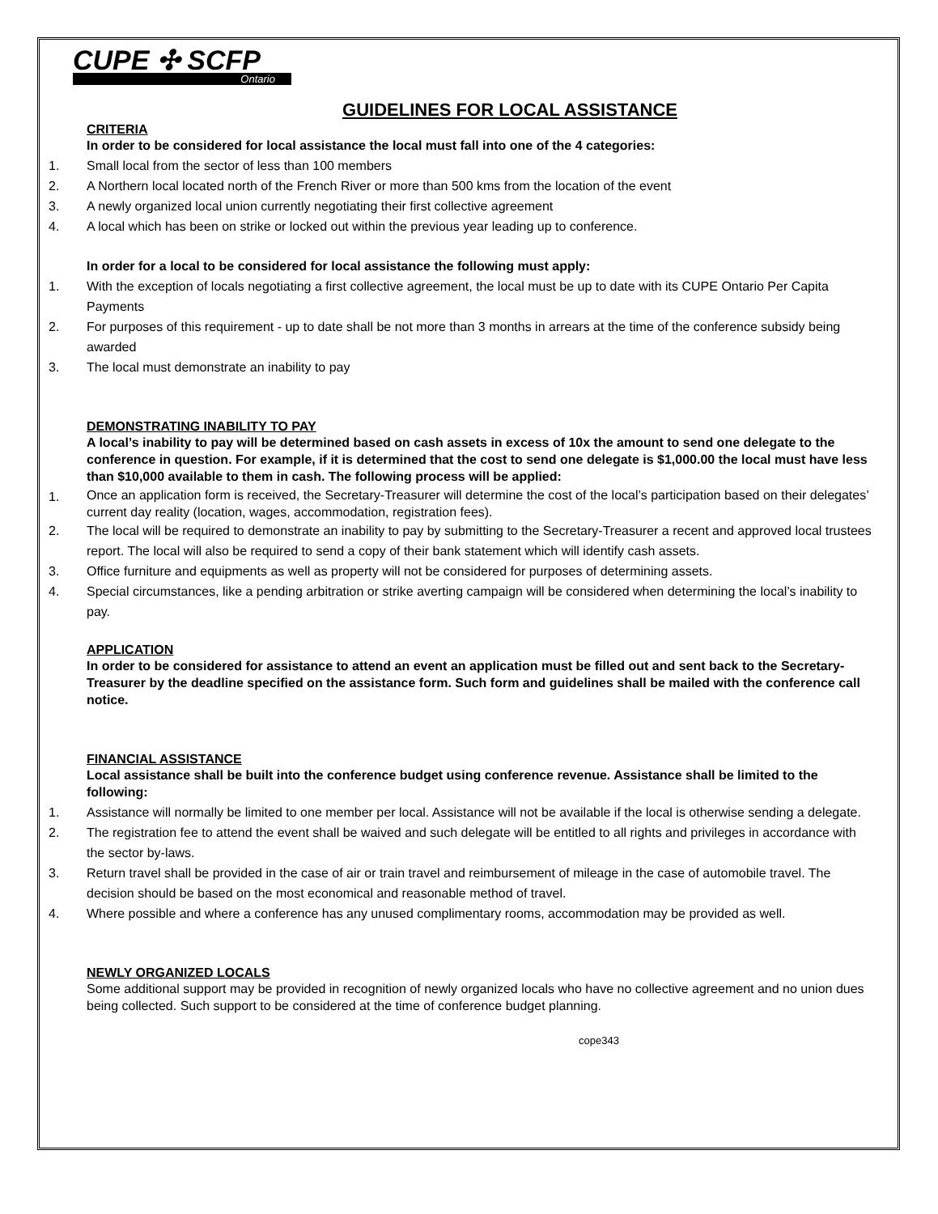CUPE ✣ SCFP
Ontario
GUIDELINES FOR LOCAL ASSISTANCE
CRITERIA
In order to be considered for local assistance the local must fall into one of the 4 categories:
1. Small local from the sector of less than 100 members
2. A Northern local located north of the French River or more than 500 kms from the location of the event
3. A newly organized local union currently negotiating their first collective agreement
4. A local which has been on strike or locked out within the previous year leading up to conference.
In order for a local to be considered for local assistance the following must apply:
1. With the exception of locals negotiating a first collective agreement, the local must be up to date with its CUPE Ontario Per Capita Payments
2. For purposes of this requirement - up to date shall be not more than 3 months in arrears at the time of the conference subsidy being awarded
3. The local must demonstrate an inability to pay
DEMONSTRATING INABILITY TO PAY
A local’s inability to pay will be determined based on cash assets in excess of 10x the amount to send one delegate to the conference in question. For example, if it is determined that the cost to send one delegate is $1,000.00 the local must have less than $10,000 available to them in cash. The following process will be applied:
1. Once an application form is received, the Secretary-Treasurer will determine the cost of the local’s participation based on their delegates’ current day reality (location, wages, accommodation, registration fees).
2. The local will be required to demonstrate an inability to pay by submitting to the Secretary-Treasurer a recent and approved local trustees report. The local will also be required to send a copy of their bank statement which will identify cash assets.
3. Office furniture and equipments as well as property will not be considered for purposes of determining assets.
4. Special circumstances, like a pending arbitration or strike averting campaign will be considered when determining the local’s inability to pay.
APPLICATION
In order to be considered for assistance to attend an event an application must be filled out and sent back to the Secretary-Treasurer by the deadline specified on the assistance form. Such form and guidelines shall be mailed with the conference call notice.
FINANCIAL ASSISTANCE
Local assistance shall be built into the conference budget using conference revenue. Assistance shall be limited to the following:
1. Assistance will normally be limited to one member per local. Assistance will not be available if the local is otherwise sending a delegate.
2. The registration fee to attend the event shall be waived and such delegate will be entitled to all rights and privileges in accordance with the sector by-laws.
3. Return travel shall be provided in the case of air or train travel and reimbursement of mileage in the case of automobile travel. The decision should be based on the most economical and reasonable method of travel.
4. Where possible and where a conference has any unused complimentary rooms, accommodation may be provided as well.
NEWLY ORGANIZED LOCALS
Some additional support may be provided in recognition of newly organized locals who have no collective agreement and no union dues being collected. Such support to be considered at the time of conference budget planning.
cope343